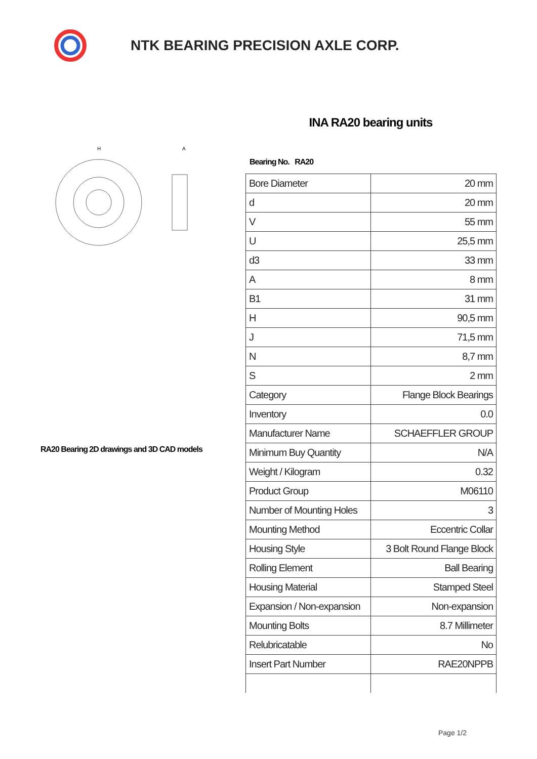NTK BEARING PRECISION AXLE CORP.
H
A
RA20 Bearing 2D drawings and 3D CAD models
INA RA20 bearing units
Bearing No. RA20
| Bore Diameter | 20 mm |
| d | 20 mm |
| V | 55 mm |
| U | 25,5 mm |
| d3 | 33 mm |
| A | 8 mm |
| B1 | 31 mm |
| H | 90,5 mm |
| J | 71,5 mm |
| N | 8,7 mm |
| S | 2 mm |
| Category | Flange Block Bearings |
| Inventory | 0.0 |
| Manufacturer Name | SCHAEFFLER GROUP |
| Minimum Buy Quantity | N/A |
| Weight / Kilogram | 0.32 |
| Product Group | M06110 |
| Number of Mounting Holes | 3 |
| Mounting Method | Eccentric Collar |
| Housing Style | 3 Bolt Round Flange Block |
| Rolling Element | Ball Bearing |
| Housing Material | Stamped Steel |
| Expansion / Non-expansion | Non-expansion |
| Mounting Bolts | 8.7 Millimeter |
| Relubricatable | No |
| Insert Part Number | RAE20NPPB |
Page 1/2